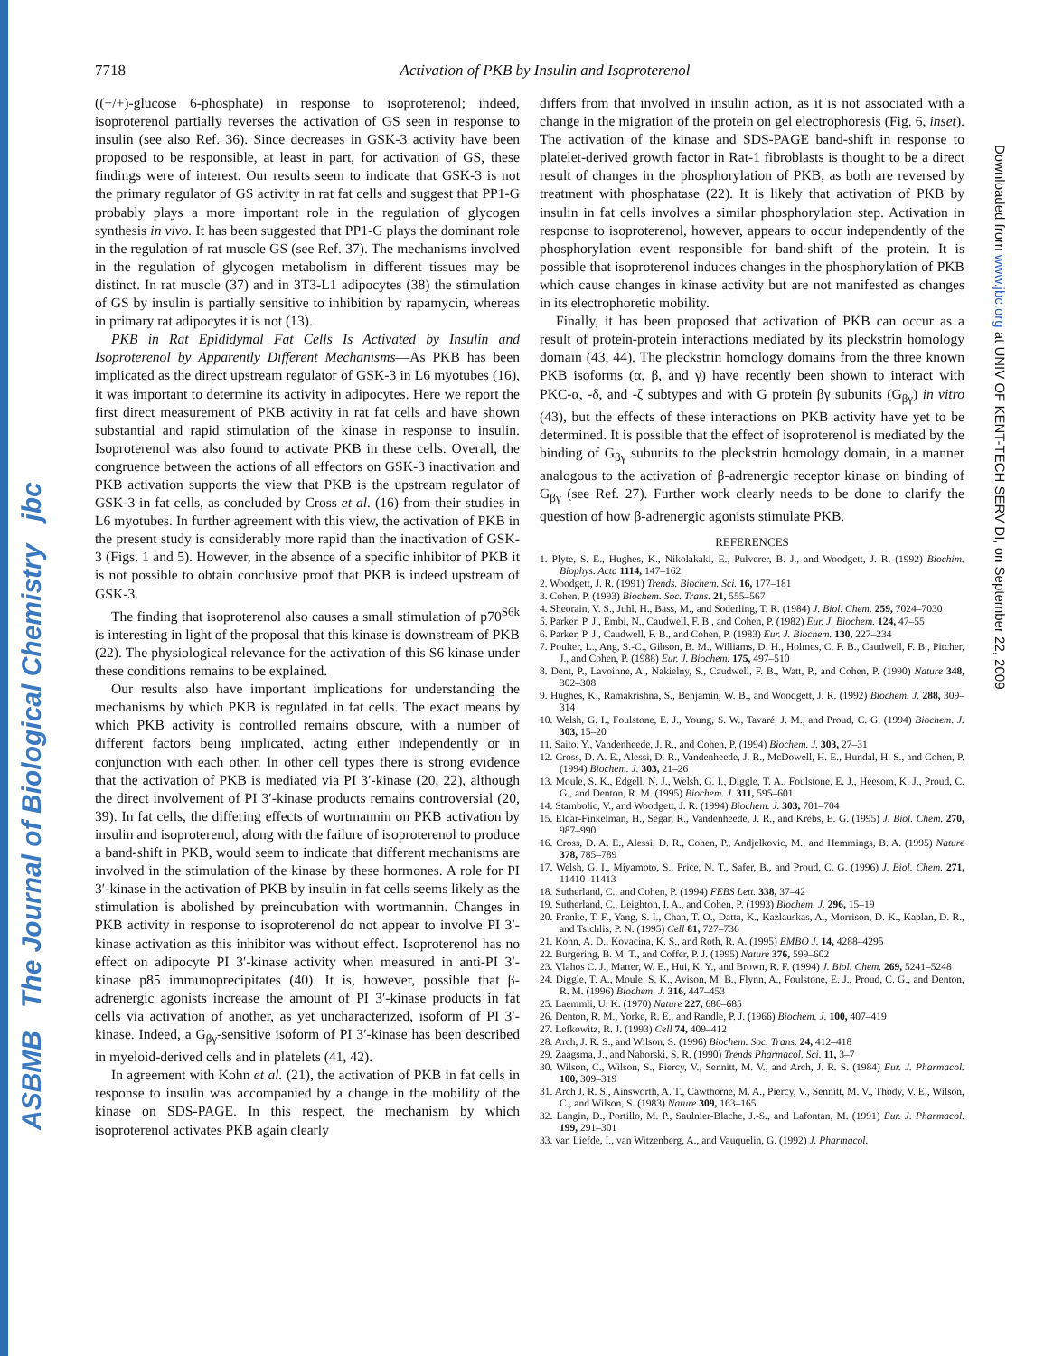ASBMB The Journal of Biological Chemistry jbc
Downloaded from www.jbc.org at UNIV OF KENT-TECH SERV DI, on September 22, 2009
7718
Activation of PKB by Insulin and Isoproterenol
((−/+)-glucose 6-phosphate) in response to isoproterenol; indeed, isoproterenol partially reverses the activation of GS seen in response to insulin (see also Ref. 36). Since decreases in GSK-3 activity have been proposed to be responsible, at least in part, for activation of GS, these findings were of interest. Our results seem to indicate that GSK-3 is not the primary regulator of GS activity in rat fat cells and suggest that PP1-G probably plays a more important role in the regulation of glycogen synthesis in vivo. It has been suggested that PP1-G plays the dominant role in the regulation of rat muscle GS (see Ref. 37). The mechanisms involved in the regulation of glycogen metabolism in different tissues may be distinct. In rat muscle (37) and in 3T3-L1 adipocytes (38) the stimulation of GS by insulin is partially sensitive to inhibition by rapamycin, whereas in primary rat adipocytes it is not (13).
PKB in Rat Epididymal Fat Cells Is Activated by Insulin and Isoproterenol by Apparently Different Mechanisms—As PKB has been implicated as the direct upstream regulator of GSK-3 in L6 myotubes (16), it was important to determine its activity in adipocytes. Here we report the first direct measurement of PKB activity in rat fat cells and have shown substantial and rapid stimulation of the kinase in response to insulin. Isoproterenol was also found to activate PKB in these cells. Overall, the congruence between the actions of all effectors on GSK-3 inactivation and PKB activation supports the view that PKB is the upstream regulator of GSK-3 in fat cells, as concluded by Cross et al. (16) from their studies in L6 myotubes. In further agreement with this view, the activation of PKB in the present study is considerably more rapid than the inactivation of GSK-3 (Figs. 1 and 5). However, in the absence of a specific inhibitor of PKB it is not possible to obtain conclusive proof that PKB is indeed upstream of GSK-3.
The finding that isoproterenol also causes a small stimulation of p70<sup>S6k</sup> is interesting in light of the proposal that this kinase is downstream of PKB (22). The physiological relevance for the activation of this S6 kinase under these conditions remains to be explained.
Our results also have important implications for understanding the mechanisms by which PKB is regulated in fat cells. The exact means by which PKB activity is controlled remains obscure, with a number of different factors being implicated, acting either independently or in conjunction with each other. In other cell types there is strong evidence that the activation of PKB is mediated via PI 3′-kinase (20, 22), although the direct involvement of PI 3′-kinase products remains controversial (20, 39). In fat cells, the differing effects of wortmannin on PKB activation by insulin and isoproterenol, along with the failure of isoproterenol to produce a band-shift in PKB, would seem to indicate that different mechanisms are involved in the stimulation of the kinase by these hormones. A role for PI 3′-kinase in the activation of PKB by insulin in fat cells seems likely as the stimulation is abolished by preincubation with wortmannin. Changes in PKB activity in response to isoproterenol do not appear to involve PI 3′-kinase activation as this inhibitor was without effect. Isoproterenol has no effect on adipocyte PI 3′-kinase activity when measured in anti-PI 3′-kinase p85 immunoprecipitates (40). It is, however, possible that β-adrenergic agonists increase the amount of PI 3′-kinase products in fat cells via activation of another, as yet uncharacterized, isoform of PI 3′-kinase. Indeed, a G<sub>βγ</sub>-sensitive isoform of PI 3′-kinase has been described in myeloid-derived cells and in platelets (41, 42).
In agreement with Kohn et al. (21), the activation of PKB in fat cells in response to insulin was accompanied by a change in the mobility of the kinase on SDS-PAGE. In this respect, the mechanism by which isoproterenol activates PKB again clearly
differs from that involved in insulin action, as it is not associated with a change in the migration of the protein on gel electrophoresis (Fig. 6, inset). The activation of the kinase and SDS-PAGE band-shift in response to platelet-derived growth factor in Rat-1 fibroblasts is thought to be a direct result of changes in the phosphorylation of PKB, as both are reversed by treatment with phosphatase (22). It is likely that activation of PKB by insulin in fat cells involves a similar phosphorylation step. Activation in response to isoproterenol, however, appears to occur independently of the phosphorylation event responsible for band-shift of the protein. It is possible that isoproterenol induces changes in the phosphorylation of PKB which cause changes in kinase activity but are not manifested as changes in its electrophoretic mobility.
Finally, it has been proposed that activation of PKB can occur as a result of protein-protein interactions mediated by its pleckstrin homology domain (43, 44). The pleckstrin homology domains from the three known PKB isoforms (α, β, and γ) have recently been shown to interact with PKC-α, -δ, and -ζ subtypes and with G protein βγ subunits (G<sub>βγ</sub>) in vitro (43), but the effects of these interactions on PKB activity have yet to be determined. It is possible that the effect of isoproterenol is mediated by the binding of G<sub>βγ</sub> subunits to the pleckstrin homology domain, in a manner analogous to the activation of β-adrenergic receptor kinase on binding of G<sub>βγ</sub> (see Ref. 27). Further work clearly needs to be done to clarify the question of how β-adrenergic agonists stimulate PKB.
REFERENCES
1. Plyte, S. E., Hughes, K., Nikolakaki, E., Pulverer, B. J., and Woodgett, J. R. (1992) Biochim. Biophys. Acta 1114, 147–162
2. Woodgett, J. R. (1991) Trends. Biochem. Sci. 16, 177–181
3. Cohen, P. (1993) Biochem. Soc. Trans. 21, 555–567
4. Sheorain, V. S., Juhl, H., Bass, M., and Soderling, T. R. (1984) J. Biol. Chem. 259, 7024–7030
5. Parker, P. J., Embi, N., Caudwell, F. B., and Cohen, P. (1982) Eur. J. Biochem. 124, 47–55
6. Parker, P. J., Caudwell, F. B., and Cohen, P. (1983) Eur. J. Biochem. 130, 227–234
7. Poulter, L., Ang, S.-C., Gibson, B. M., Williams, D. H., Holmes, C. F. B., Caudwell, F. B., Pitcher, J., and Cohen, P. (1988) Eur. J. Biochem. 175, 497–510
8. Dent, P., Lavoinne, A., Nakielny, S., Caudwell, F. B., Watt, P., and Cohen, P. (1990) Nature 348, 302–308
9. Hughes, K., Ramakrishna, S., Benjamin, W. B., and Woodgett, J. R. (1992) Biochem. J. 288, 309–314
10. Welsh, G. I., Foulstone, E. J., Young, S. W., Tavaré, J. M., and Proud, C. G. (1994) Biochem. J. 303, 15–20
11. Saito, Y., Vandenheede, J. R., and Cohen, P. (1994) Biochem. J. 303, 27–31
12. Cross, D. A. E., Alessi, D. R., Vandenheede, J. R., McDowell, H. E., Hundal, H. S., and Cohen, P. (1994) Biochem. J. 303, 21–26
13. Moule, S. K., Edgell, N. J., Welsh, G. I., Diggle, T. A., Foulstone, E. J., Heesom, K. J., Proud, C. G., and Denton, R. M. (1995) Biochem. J. 311, 595–601
14. Stambolic, V., and Woodgett, J. R. (1994) Biochem. J. 303, 701–704
15. Eldar-Finkelman, H., Segar, R., Vandenheede, J. R., and Krebs, E. G. (1995) J. Biol. Chem. 270, 987–990
16. Cross, D. A. E., Alessi, D. R., Cohen, P., Andjelkovic, M., and Hemmings, B. A. (1995) Nature 378, 785–789
17. Welsh, G. I., Miyamoto, S., Price, N. T., Safer, B., and Proud, C. G. (1996) J. Biol. Chem. 271, 11410–11413
18. Sutherland, C., and Cohen, P. (1994) FEBS Lett. 338, 37–42
19. Sutherland, C., Leighton, I. A., and Cohen, P. (1993) Biochem. J. 296, 15–19
20. Franke, T. F., Yang, S. I., Chan, T. O., Datta, K., Kazlauskas, A., Morrison, D. K., Kaplan, D. R., and Tsichlis, P. N. (1995) Cell 81, 727–736
21. Kohn, A. D., Kovacina, K. S., and Roth, R. A. (1995) EMBO J. 14, 4288–4295
22. Burgering, B. M. T., and Coffer, P. J. (1995) Nature 376, 599–602
23. Vlahos C. J., Matter, W. E., Hui, K. Y., and Brown, R. F. (1994) J. Biol. Chem. 269, 5241–5248
24. Diggle, T. A., Moule, S. K., Avison, M. B., Flynn, A., Foulstone, E. J., Proud, C. G., and Denton, R. M. (1996) Biochem. J. 316, 447–453
25. Laemmli, U. K. (1970) Nature 227, 680–685
26. Denton, R. M., Yorke, R. E., and Randle, P. J. (1966) Biochem. J. 100, 407–419
27. Lefkowitz, R. J. (1993) Cell 74, 409–412
28. Arch, J. R. S., and Wilson, S. (1996) Biochem. Soc. Trans. 24, 412–418
29. Zaagsma, J., and Nahorski, S. R. (1990) Trends Pharmacol. Sci. 11, 3–7
30. Wilson, C., Wilson, S., Piercy, V., Sennitt, M. V., and Arch, J. R. S. (1984) Eur. J. Pharmacol. 100, 309–319
31. Arch J. R. S., Ainsworth, A. T., Cawthorne, M. A., Piercy, V., Sennitt, M. V., Thody, V. E., Wilson, C., and Wilson, S. (1983) Nature 309, 163–165
32. Langin, D., Portillo, M. P., Saulnier-Blache, J.-S., and Lafontan, M. (1991) Eur. J. Pharmacol. 199, 291–301
33. van Liefde, I., van Witzenberg, A., and Vauquelin, G. (1992) J. Pharmacol.